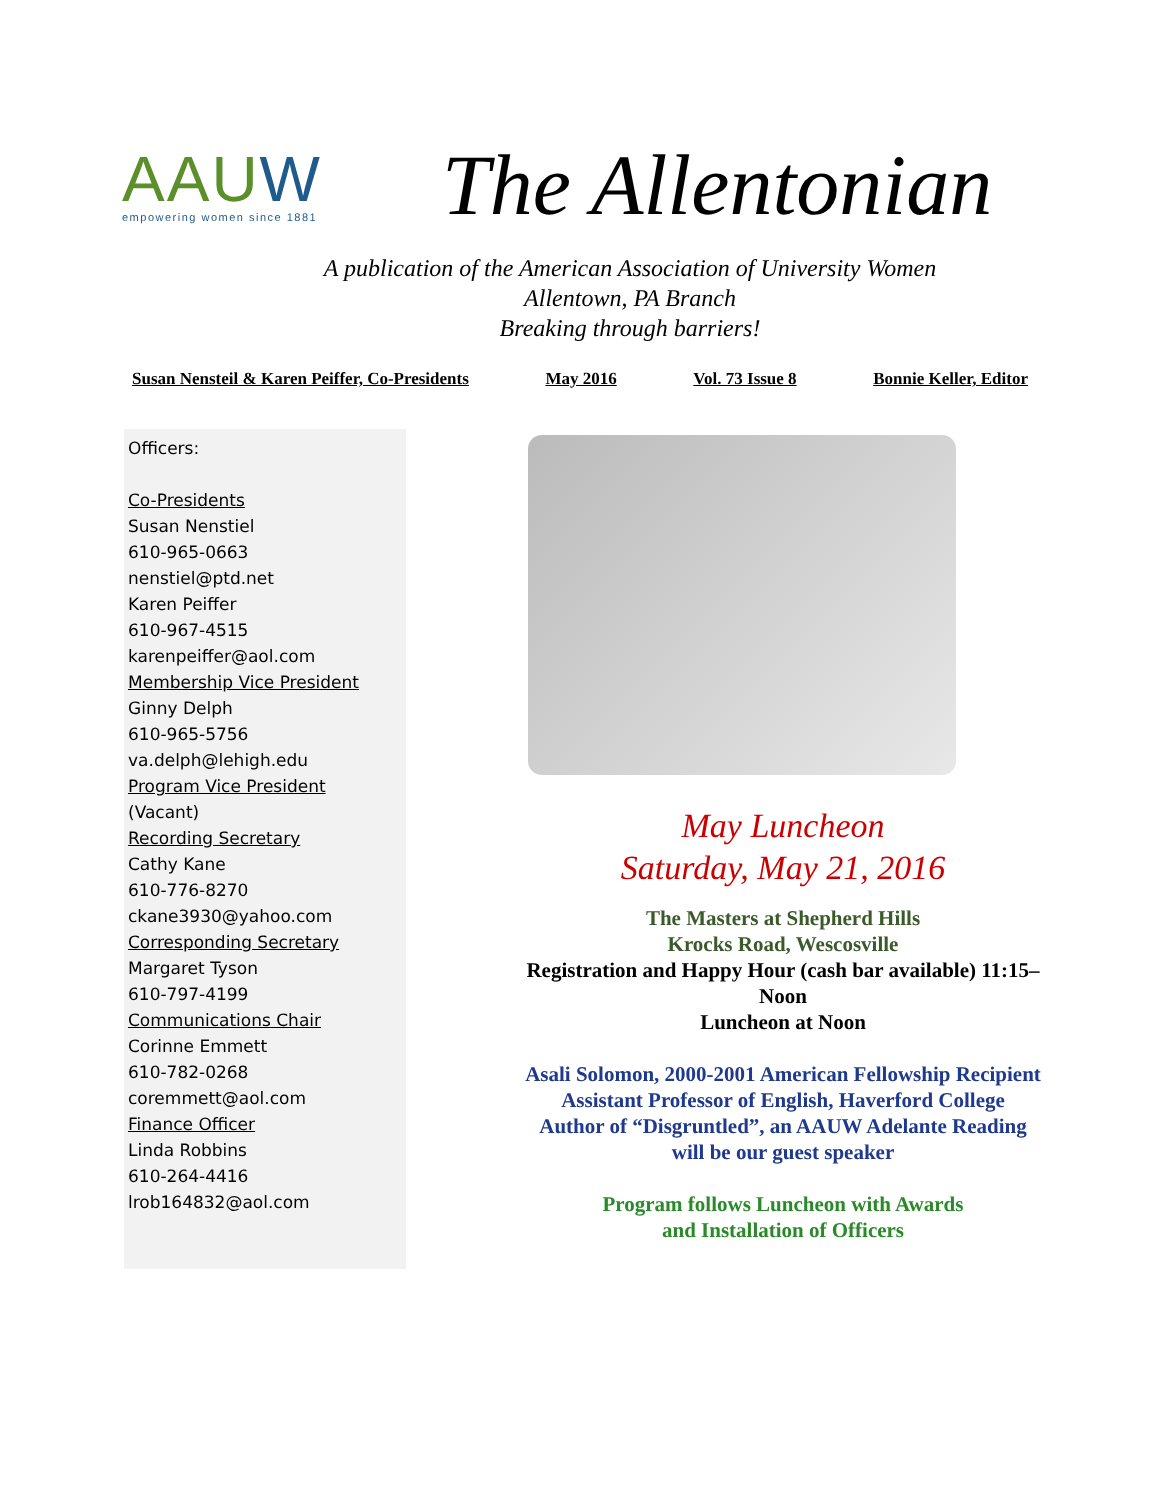AAUW
empowering women since 1881
The Allentonian
A publication of the American Association of University Women
Allentown, PA Branch
Breaking through barriers!
Susan Nensteil & Karen Peiffer, Co-Presidents May 2016 Vol. 73 Issue 8 Bonnie Keller, Editor
Officers:
Co-Presidents
Susan Nenstiel
610-965-0663
nenstiel@ptd.net
Karen Peiffer
610-967-4515
karenpeiffer@aol.com
Membership Vice President
Ginny Delph
610-965-5756
va.delph@lehigh.edu
Program Vice President
(Vacant)
Recording Secretary
Cathy Kane
610-776-8270
ckane3930@yahoo.com
Corresponding Secretary
Margaret Tyson
610-797-4199
Communications Chair
Corinne Emmett
610-782-0268
coremmett@aol.com
Finance Officer
Linda Robbins
610-264-4416
lrob164832@aol.com
May Luncheon
Saturday, May 21, 2016
The Masters at Shepherd Hills
Krocks Road, Wescosville
Registration and Happy Hour (cash bar available) 11:15–
Noon
Luncheon at Noon
Asali Solomon, 2000-2001 American Fellowship Recipient
Assistant Professor of English, Haverford College
Author of “Disgruntled”, an AAUW Adelante Reading
will be our guest speaker
Program follows Luncheon with Awards
and Installation of Officers